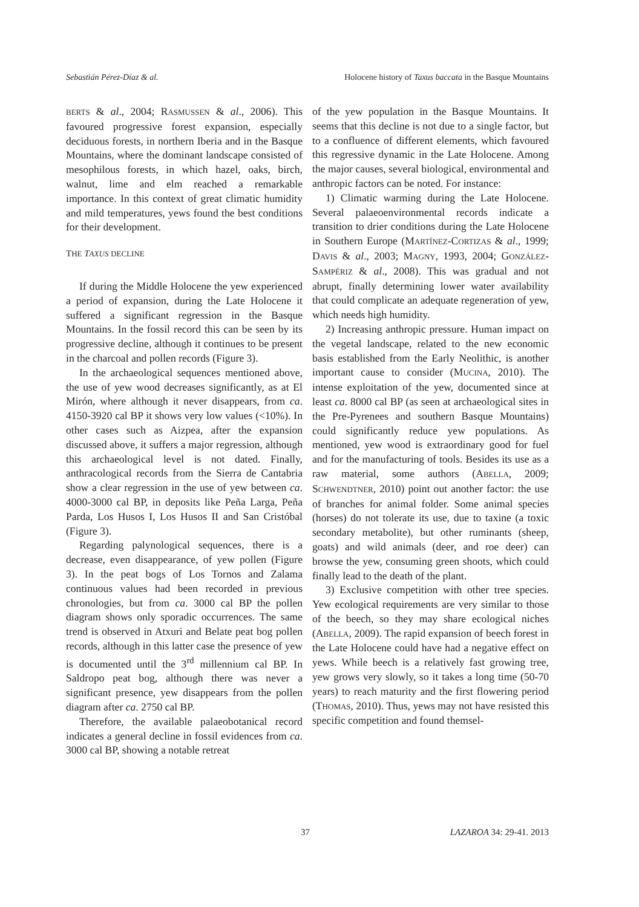Sebastián Pérez-Díaz & al. Holocene history of Taxus baccata in the Basque Mountains
BERTS & al., 2004; RASMUSSEN & al., 2006). This favoured progressive forest expansion, especially deciduous forests, in northern Iberia and in the Basque Mountains, where the dominant landscape consisted of mesophilous forests, in which hazel, oaks, birch, walnut, lime and elm reached a remarkable importance. In this context of great climatic humidity and mild temperatures, yews found the best conditions for their development.
THE TAXUS DECLINE
If during the Middle Holocene the yew experienced a period of expansion, during the Late Holocene it suffered a significant regression in the Basque Mountains. In the fossil record this can be seen by its progressive decline, although it continues to be present in the charcoal and pollen records (Figure 3).
In the archaeological sequences mentioned above, the use of yew wood decreases significantly, as at El Mirón, where although it never disappears, from ca. 4150-3920 cal BP it shows very low values (<10%). In other cases such as Aizpea, after the expansion discussed above, it suffers a major regression, although this archaeological level is not dated. Finally, anthracological records from the Sierra de Cantabria show a clear regression in the use of yew between ca. 4000-3000 cal BP, in deposits like Peña Larga, Peña Parda, Los Husos I, Los Husos II and San Cristóbal (Figure 3).
Regarding palynological sequences, there is a decrease, even disappearance, of yew pollen (Figure 3). In the peat bogs of Los Tornos and Zalama continuous values had been recorded in previous chronologies, but from ca. 3000 cal BP the pollen diagram shows only sporadic occurrences. The same trend is observed in Atxuri and Belate peat bog pollen records, although in this latter case the presence of yew is documented until the 3<sup>rd</sup> millennium cal BP. In Saldropo peat bog, although there was never a significant presence, yew disappears from the pollen diagram after ca. 2750 cal BP.
Therefore, the available palaeobotanical record indicates a general decline in fossil evidences from ca. 3000 cal BP, showing a notable retreat
of the yew population in the Basque Mountains. It seems that this decline is not due to a single factor, but to a confluence of different elements, which favoured this regressive dynamic in the Late Holocene. Among the major causes, several biological, environmental and anthropic factors can be noted. For instance:
1) Climatic warming during the Late Holocene. Several palaeoenvironmental records indicate a transition to drier conditions during the Late Holocene in Southern Europe (MARTÍNEZ-CORTIZAS & al., 1999; DAVIS & al., 2003; MAGNY, 1993, 2004; GONZÁLEZ-SAMPÉRIZ & al., 2008). This was gradual and not abrupt, finally determining lower water availability that could complicate an adequate regeneration of yew, which needs high humidity.
2) Increasing anthropic pressure. Human impact on the vegetal landscape, related to the new economic basis established from the Early Neolithic, is another important cause to consider (MUCINA, 2010). The intense exploitation of the yew, documented since at least ca. 8000 cal BP (as seen at archaeological sites in the Pre-Pyrenees and southern Basque Mountains) could significantly reduce yew populations. As mentioned, yew wood is extraordinary good for fuel and for the manufacturing of tools. Besides its use as a raw material, some authors (ABELLA, 2009; SCHWENDTNER, 2010) point out another factor: the use of branches for animal folder. Some animal species (horses) do not tolerate its use, due to taxine (a toxic secondary metabolite), but other ruminants (sheep, goats) and wild animals (deer, and roe deer) can browse the yew, consuming green shoots, which could finally lead to the death of the plant.
3) Exclusive competition with other tree species. Yew ecological requirements are very similar to those of the beech, so they may share ecological niches (ABELLA, 2009). The rapid expansion of beech forest in the Late Holocene could have had a negative effect on yews. While beech is a relatively fast growing tree, yew grows very slowly, so it takes a long time (50-70 years) to reach maturity and the first flowering period (THOMAS, 2010). Thus, yews may not have resisted this specific competition and found themsel-
37 LAZAROA 34: 29-41. 2013